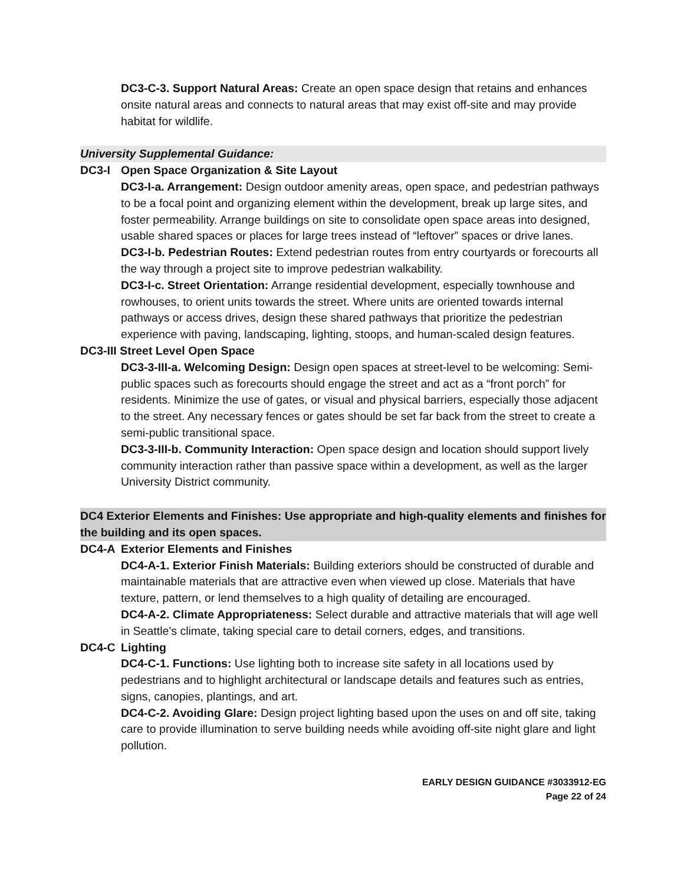DC3-C-3. Support Natural Areas: Create an open space design that retains and enhances onsite natural areas and connects to natural areas that may exist off-site and may provide habitat for wildlife.
University Supplemental Guidance:
DC3-I Open Space Organization & Site Layout
DC3-I-a. Arrangement: Design outdoor amenity areas, open space, and pedestrian pathways to be a focal point and organizing element within the development, break up large sites, and foster permeability. Arrange buildings on site to consolidate open space areas into designed, usable shared spaces or places for large trees instead of “leftover” spaces or drive lanes.
DC3-I-b. Pedestrian Routes: Extend pedestrian routes from entry courtyards or forecourts all the way through a project site to improve pedestrian walkability.
DC3-I-c. Street Orientation: Arrange residential development, especially townhouse and rowhouses, to orient units towards the street. Where units are oriented towards internal pathways or access drives, design these shared pathways that prioritize the pedestrian experience with paving, landscaping, lighting, stoops, and human-scaled design features.
DC3-III Street Level Open Space
DC3-3-III-a. Welcoming Design: Design open spaces at street-level to be welcoming: Semi-public spaces such as forecourts should engage the street and act as a “front porch” for residents. Minimize the use of gates, or visual and physical barriers, especially those adjacent to the street. Any necessary fences or gates should be set far back from the street to create a semi-public transitional space.
DC3-3-III-b. Community Interaction: Open space design and location should support lively community interaction rather than passive space within a development, as well as the larger University District community.
DC4 Exterior Elements and Finishes: Use appropriate and high-quality elements and finishes for the building and its open spaces.
DC4-A Exterior Elements and Finishes
DC4-A-1. Exterior Finish Materials: Building exteriors should be constructed of durable and maintainable materials that are attractive even when viewed up close. Materials that have texture, pattern, or lend themselves to a high quality of detailing are encouraged.
DC4-A-2. Climate Appropriateness: Select durable and attractive materials that will age well in Seattle’s climate, taking special care to detail corners, edges, and transitions.
DC4-C Lighting
DC4-C-1. Functions: Use lighting both to increase site safety in all locations used by pedestrians and to highlight architectural or landscape details and features such as entries, signs, canopies, plantings, and art.
DC4-C-2. Avoiding Glare: Design project lighting based upon the uses on and off site, taking care to provide illumination to serve building needs while avoiding off-site night glare and light pollution.
EARLY DESIGN GUIDANCE #3033912-EG
Page 22 of 24